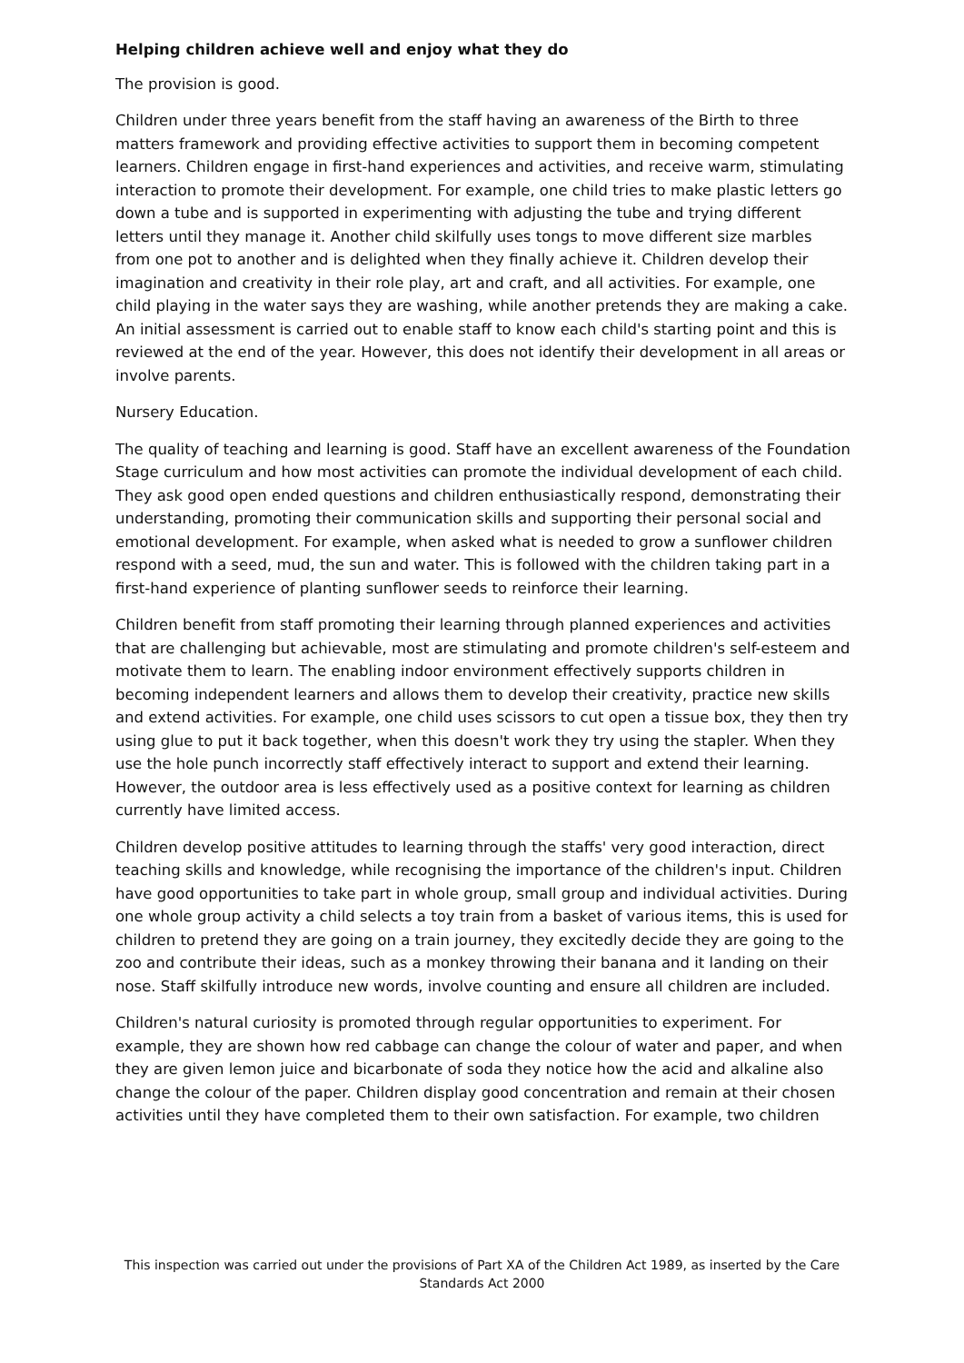Helping children achieve well and enjoy what they do
The provision is good.
Children under three years benefit from the staff having an awareness of the Birth to three matters framework and providing effective activities to support them in becoming competent learners. Children engage in first-hand experiences and activities, and receive warm, stimulating interaction to promote their development. For example, one child tries to make plastic letters go down a tube and is supported in experimenting with adjusting the tube and trying different letters until they manage it. Another child skilfully uses tongs to move different size marbles from one pot to another and is delighted when they finally achieve it. Children develop their imagination and creativity in their role play, art and craft, and all activities. For example, one child playing in the water says they are washing, while another pretends they are making a cake. An initial assessment is carried out to enable staff to know each child's starting point and this is reviewed at the end of the year. However, this does not identify their development in all areas or involve parents.
Nursery Education.
The quality of teaching and learning is good. Staff have an excellent awareness of the Foundation Stage curriculum and how most activities can promote the individual development of each child. They ask good open ended questions and children enthusiastically respond, demonstrating their understanding, promoting their communication skills and supporting their personal social and emotional development. For example, when asked what is needed to grow a sunflower children respond with a seed, mud, the sun and water. This is followed with the children taking part in a first-hand experience of planting sunflower seeds to reinforce their learning.
Children benefit from staff promoting their learning through planned experiences and activities that are challenging but achievable, most are stimulating and promote children's self-esteem and motivate them to learn. The enabling indoor environment effectively supports children in becoming independent learners and allows them to develop their creativity, practice new skills and extend activities. For example, one child uses scissors to cut open a tissue box, they then try using glue to put it back together, when this doesn't work they try using the stapler. When they use the hole punch incorrectly staff effectively interact to support and extend their learning. However, the outdoor area is less effectively used as a positive context for learning as children currently have limited access.
Children develop positive attitudes to learning through the staffs' very good interaction, direct teaching skills and knowledge, while recognising the importance of the children's input. Children have good opportunities to take part in whole group, small group and individual activities. During one whole group activity a child selects a toy train from a basket of various items, this is used for children to pretend they are going on a train journey, they excitedly decide they are going to the zoo and contribute their ideas, such as a monkey throwing their banana and it landing on their nose. Staff skilfully introduce new words, involve counting and ensure all children are included.
Children's natural curiosity is promoted through regular opportunities to experiment. For example, they are shown how red cabbage can change the colour of water and paper, and when they are given lemon juice and bicarbonate of soda they notice how the acid and alkaline also change the colour of the paper. Children display good concentration and remain at their chosen activities until they have completed them to their own satisfaction. For example, two children
This inspection was carried out under the provisions of Part XA of the Children Act 1989, as inserted by the Care Standards Act 2000